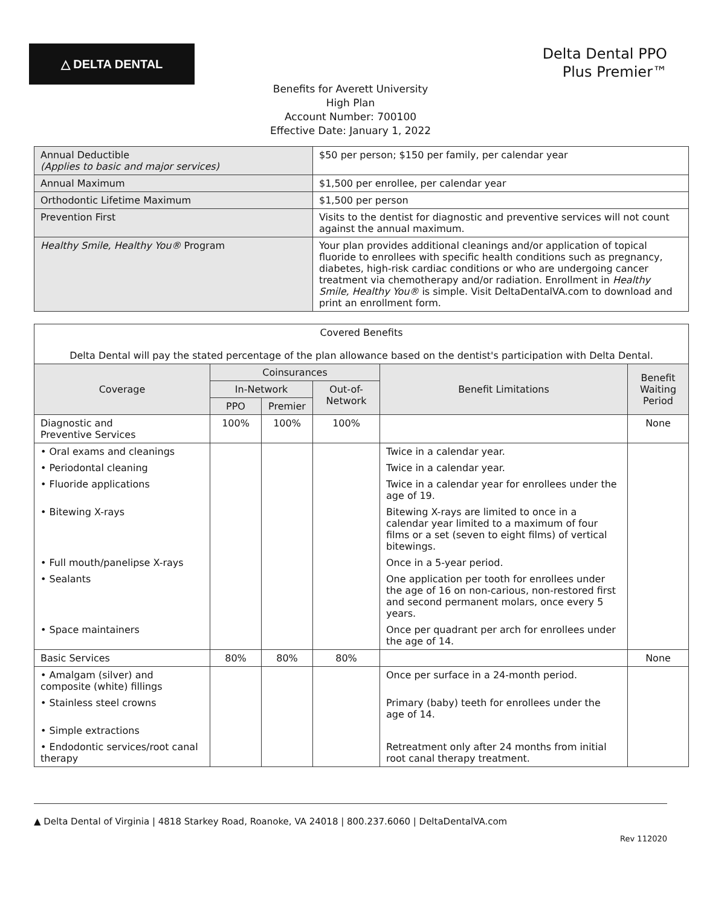△ DELTA DENTAL
Delta Dental PPO
Plus Premier™
Benefits for Averett University
High Plan
Account Number: 700100
Effective Date: January 1, 2022
| Annual Deductible (Applies to basic and major services) | $50 per person; $150 per family, per calendar year |
| Annual Maximum | $1,500 per enrollee, per calendar year |
| Orthodontic Lifetime Maximum | $1,500 per person |
| Prevention First | Visits to the dentist for diagnostic and preventive services will not count against the annual maximum. |
| Healthy Smile, Healthy You® Program | Your plan provides additional cleanings and/or application of topical fluoride to enrollees with specific health conditions such as pregnancy, diabetes, high-risk cardiac conditions or who are undergoing cancer treatment via chemotherapy and/or radiation. Enrollment in Healthy Smile, Healthy You® is simple. Visit DeltaDentalVA.com to download and print an enrollment form. |
| Covered Benefits Delta Dental will pay the stated percentage of the plan allowance based on the dentist's participation with Delta Dental. | | | | | |
| Coverage | Coinsurances | | | Benefit Limitations | Benefit Waiting Period |
| | In-Network | | Out-of-Network | | |
| | PPO | Premier | | | |
| Diagnostic and Preventive Services | 100% | 100% | 100% | | None |
| • Oral exams and cleanings | | | | Twice in a calendar year. | |
| • Periodontal cleaning | | | | Twice in a calendar year. | |
| • Fluoride applications | | | | Twice in a calendar year for enrollees under the age of 19. | |
| • Bitewing X-rays | | | | Bitewing X-rays are limited to once in a calendar year limited to a maximum of four films or a set (seven to eight films) of vertical bitewings. | |
| • Full mouth/panelipse X-rays | | | | Once in a 5-year period. | |
| • Sealants | | | | One application per tooth for enrollees under the age of 16 on non-carious, non-restored first and second permanent molars, once every 5 years. | |
| • Space maintainers | | | | Once per quadrant per arch for enrollees under the age of 14. | |
| Basic Services | 80% | 80% | 80% | | None |
| • Amalgam (silver) and composite (white) fillings | | | | Once per surface in a 24-month period. | |
| • Stainless steel crowns | | | | Primary (baby) teeth for enrollees under the age of 14. | |
| • Simple extractions | | | | | |
| • Endodontic services/root canal therapy | | | | Retreatment only after 24 months from initial root canal therapy treatment. | |
▲ Delta Dental of Virginia | 4818 Starkey Road, Roanoke, VA 24018 | 800.237.6060 | DeltaDentalVA.com
Rev 112020